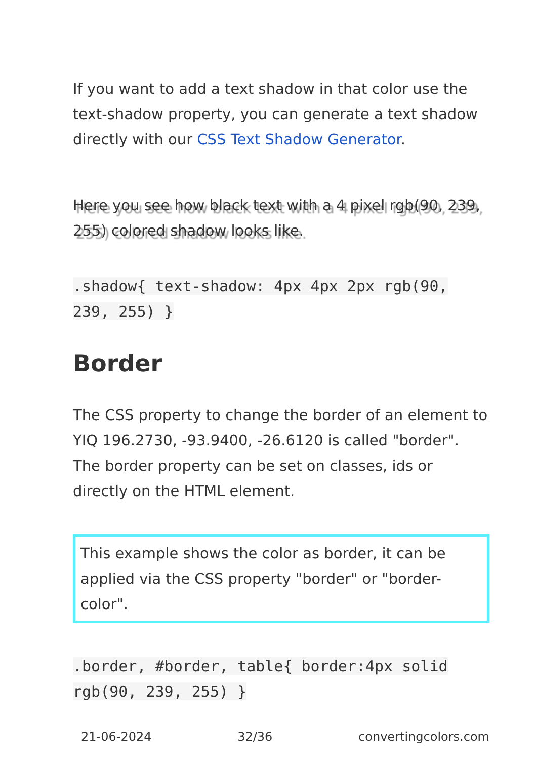If you want to add a text shadow in that color use the text-shadow property, you can generate a text shadow directly with our CSS Text Shadow Generator.
Here you see how black text with a 4 pixel rgb(90, 239, 255) colored shadow looks like.
.shadow{ text-shadow: 4px 4px 2px rgb(90, 239, 255) }
Border
The CSS property to change the border of an element to YIQ 196.2730, -93.9400, -26.6120 is called "border". The border property can be set on classes, ids or directly on the HTML element.
This example shows the color as border, it can be applied via the CSS property "border" or "border-color".
.border, #border, table{ border:4px solid rgb(90, 239, 255) }
21-06-2024 32/36 convertingcolors.com